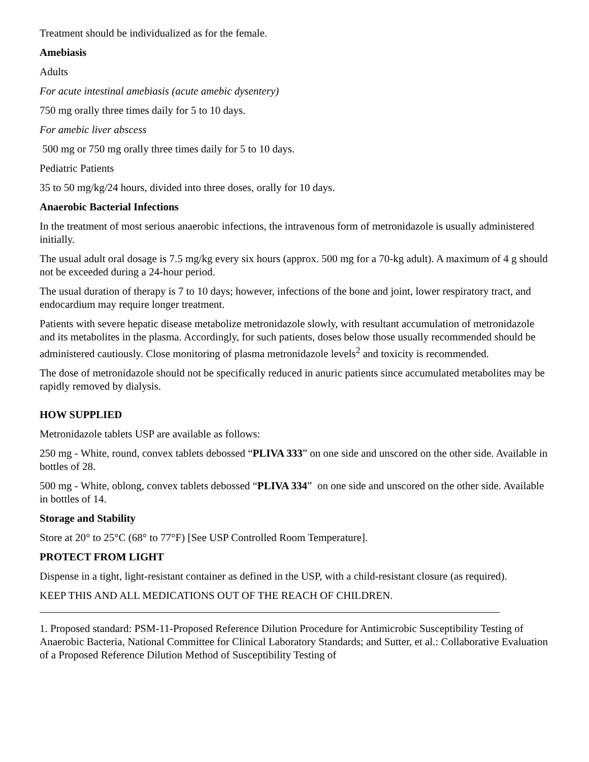Treatment should be individualized as for the female.
Amebiasis
Adults
For acute intestinal amebiasis (acute amebic dysentery)
750 mg orally three times daily for 5 to 10 days.
For amebic liver abscess
500 mg or 750 mg orally three times daily for 5 to 10 days.
Pediatric Patients
35 to 50 mg/kg/24 hours, divided into three doses, orally for 10 days.
Anaerobic Bacterial Infections
In the treatment of most serious anaerobic infections, the intravenous form of metronidazole is usually administered initially.
The usual adult oral dosage is 7.5 mg/kg every six hours (approx. 500 mg for a 70-kg adult). A maximum of 4 g should not be exceeded during a 24-hour period.
The usual duration of therapy is 7 to 10 days; however, infections of the bone and joint, lower respiratory tract, and endocardium may require longer treatment.
Patients with severe hepatic disease metabolize metronidazole slowly, with resultant accumulation of metronidazole and its metabolites in the plasma. Accordingly, for such patients, doses below those usually recommended should be administered cautiously. Close monitoring of plasma metronidazole levels<sup>2</sup> and toxicity is recommended.
The dose of metronidazole should not be specifically reduced in anuric patients since accumulated metabolites may be rapidly removed by dialysis.
HOW SUPPLIED
Metronidazole tablets USP are available as follows:
250 mg - White, round, convex tablets debossed “PLIVA 333” on one side and unscored on the other side. Available in bottles of 28.
500 mg - White, oblong, convex tablets debossed “PLIVA 334” on one side and unscored on the other side. Available in bottles of 14.
Storage and Stability
Store at 20° to 25°C (68° to 77°F) [See USP Controlled Room Temperature].
PROTECT FROM LIGHT
Dispense in a tight, light-resistant container as defined in the USP, with a child-resistant closure (as required).
KEEP THIS AND ALL MEDICATIONS OUT OF THE REACH OF CHILDREN.
1. Proposed standard: PSM-11-Proposed Reference Dilution Procedure for Antimicrobic Susceptibility Testing of Anaerobic Bacteria, National Committee for Clinical Laboratory Standards; and Sutter, et al.: Collaborative Evaluation of a Proposed Reference Dilution Method of Susceptibility Testing of